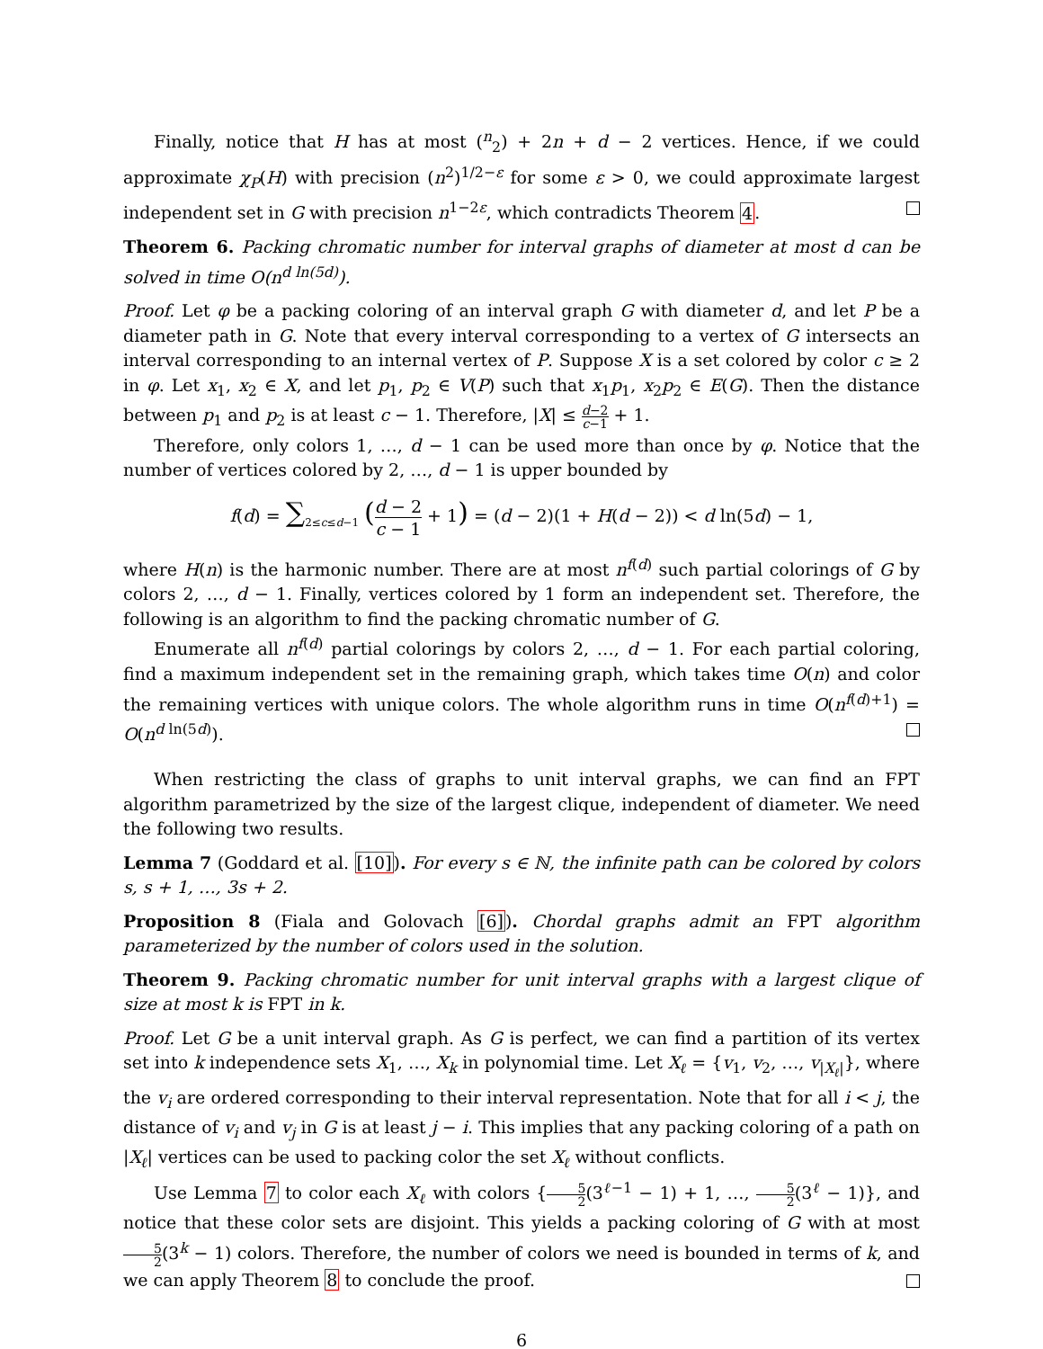Finally, notice that H has at most (<sup>n</sup><sub>2</sub>) + 2n + d − 2 vertices. Hence, if we could approximate χ<sub>P</sub>(H) with precision (n<sup>2</sup>)<sup>1/2−ε</sup> for some ε > 0, we could approximate largest independent set in G with precision n<sup>1−2ε</sup>, which contradicts Theorem 4.
Theorem 6. Packing chromatic number for interval graphs of diameter at most d can be solved in time O(n<sup>d ln(5d)</sup>).
Proof. Let φ be a packing coloring of an interval graph G with diameter d, and let P be a diameter path in G. Note that every interval corresponding to a vertex of G intersects an interval corresponding to an internal vertex of P. Suppose X is a set colored by color c ≥ 2 in φ. Let x<sub>1</sub>, x<sub>2</sub> ∈ X, and let p<sub>1</sub>, p<sub>2</sub> ∈ V(P) such that x<sub>1</sub>p<sub>1</sub>, x<sub>2</sub>p<sub>2</sub> ∈ E(G). Then the distance between p<sub>1</sub> and p<sub>2</sub> is at least c − 1. Therefore, |X| ≤ d−2 c−1 + 1.
Therefore, only colors 1, …, d − 1 can be used more than once by φ. Notice that the number of vertices colored by 2, …, d − 1 is upper bounded by
f(d) = ∑<sub>2≤c≤d−1</sub> (d − 2 c − 1 + 1) = (d − 2)(1 + H(d − 2)) < d ln(5d) − 1,
where H(n) is the harmonic number. There are at most n<sup>f(d)</sup> such partial colorings of G by colors 2, …, d − 1. Finally, vertices colored by 1 form an independent set. Therefore, the following is an algorithm to find the packing chromatic number of G.
Enumerate all n<sup>f(d)</sup> partial colorings by colors 2, …, d − 1. For each partial coloring, find a maximum independent set in the remaining graph, which takes time O(n) and color the remaining vertices with unique colors. The whole algorithm runs in time O(n<sup>f(d)+1</sup>) = O(n<sup>d ln(5d)</sup>).
When restricting the class of graphs to unit interval graphs, we can find an FPT algorithm parametrized by the size of the largest clique, independent of diameter. We need the following two results.
Lemma 7 (Goddard et al. [10]). For every s ∈ ℕ, the infinite path can be colored by colors s, s + 1, …, 3s + 2.
Proposition 8 (Fiala and Golovach [6]). Chordal graphs admit an FPT algorithm parameterized by the number of colors used in the solution.
Theorem 9. Packing chromatic number for unit interval graphs with a largest clique of size at most k is FPT in k.
Proof. Let G be a unit interval graph. As G is perfect, we can find a partition of its vertex set into k independence sets X<sub>1</sub>, …, X<sub>k</sub> in polynomial time. Let X<sub>ℓ</sub> = {v<sub>1</sub>, v<sub>2</sub>, …, v<sub>|X<sub>ℓ</sub>|</sub>}, where the v<sub>i</sub> are ordered corresponding to their interval representation. Note that for all i < j, the distance of v<sub>i</sub> and v<sub>j</sub> in G is at least j − i. This implies that any packing coloring of a path on |X<sub>ℓ</sub>| vertices can be used to packing color the set X<sub>ℓ</sub> without conflicts.
Use Lemma 7 to color each X<sub>ℓ</sub> with colors {5 2(3<sup>ℓ−1</sup> − 1) + 1, …, 5 2(3<sup>ℓ</sup> − 1)}, and notice that these color sets are disjoint. This yields a packing coloring of G with at most 5 2(3<sup>k</sup> − 1) colors. Therefore, the number of colors we need is bounded in terms of k, and we can apply Theorem 8 to conclude the proof.
6